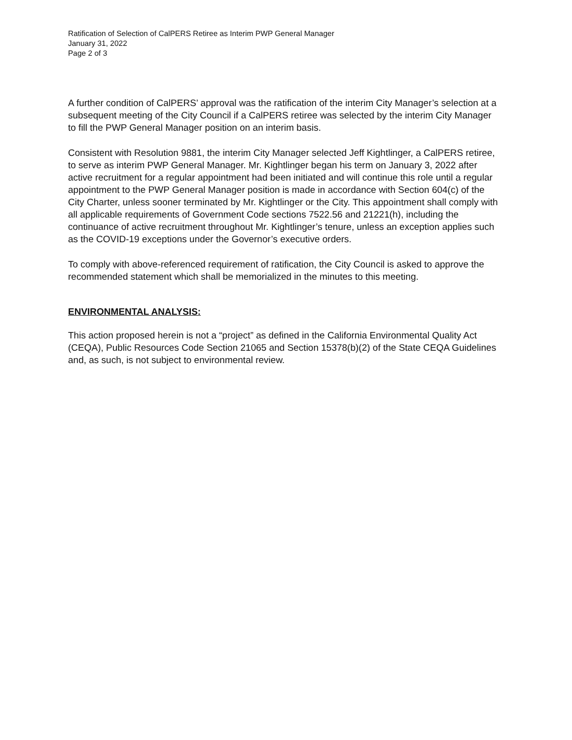Ratification of Selection of CalPERS Retiree as Interim PWP General Manager
January 31, 2022
Page 2 of 3
A further condition of CalPERS’ approval was the ratification of the interim City Manager’s selection at a subsequent meeting of the City Council if a CalPERS retiree was selected by the interim City Manager to fill the PWP General Manager position on an interim basis.
Consistent with Resolution 9881, the interim City Manager selected Jeff Kightlinger, a CalPERS retiree, to serve as interim PWP General Manager. Mr. Kightlinger began his term on January 3, 2022 after active recruitment for a regular appointment had been initiated and will continue this role until a regular appointment to the PWP General Manager position is made in accordance with Section 604(c) of the City Charter, unless sooner terminated by Mr. Kightlinger or the City. This appointment shall comply with all applicable requirements of Government Code sections 7522.56 and 21221(h), including the continuance of active recruitment throughout Mr. Kightlinger’s tenure, unless an exception applies such as the COVID-19 exceptions under the Governor’s executive orders.
To comply with above-referenced requirement of ratification, the City Council is asked to approve the recommended statement which shall be memorialized in the minutes to this meeting.
ENVIRONMENTAL ANALYSIS:
This action proposed herein is not a “project” as defined in the California Environmental Quality Act (CEQA), Public Resources Code Section 21065 and Section 15378(b)(2) of the State CEQA Guidelines and, as such, is not subject to environmental review.